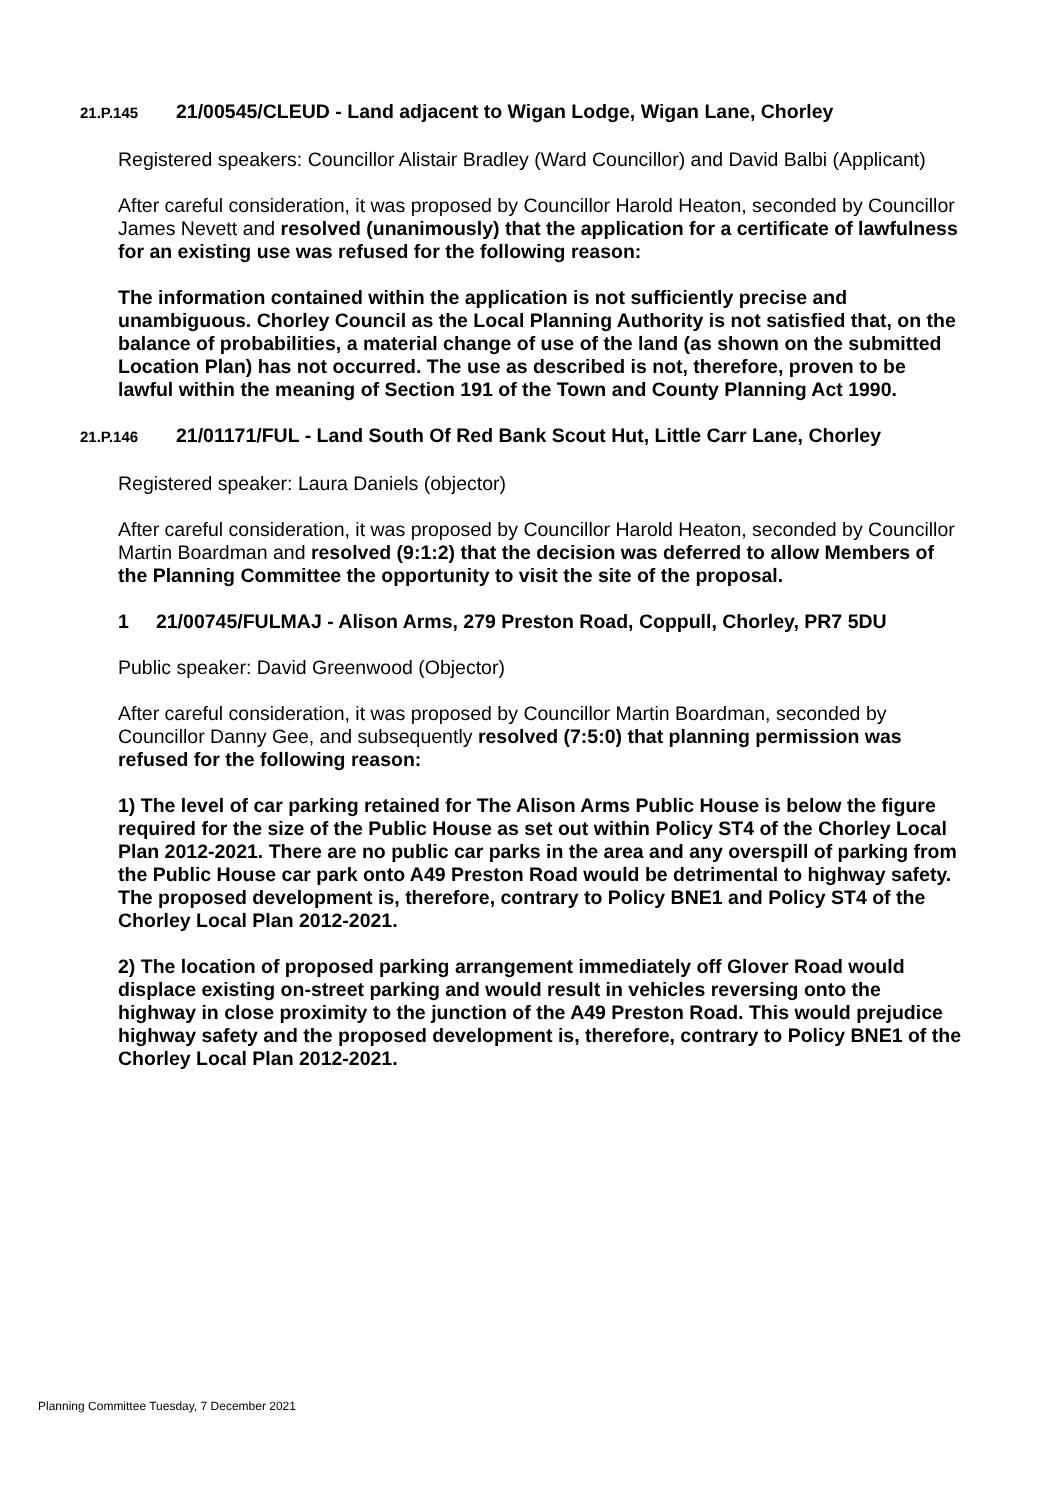21.P.145 21/00545/CLEUD - Land adjacent to Wigan Lodge, Wigan Lane, Chorley
Registered speakers: Councillor Alistair Bradley (Ward Councillor) and David Balbi (Applicant)
After careful consideration, it was proposed by Councillor Harold Heaton, seconded by Councillor James Nevett and resolved (unanimously) that the application for a certificate of lawfulness for an existing use was refused for the following reason:
The information contained within the application is not sufficiently precise and unambiguous. Chorley Council as the Local Planning Authority is not satisfied that, on the balance of probabilities, a material change of use of the land (as shown on the submitted Location Plan) has not occurred. The use as described is not, therefore, proven to be lawful within the meaning of Section 191 of the Town and County Planning Act 1990.
21.P.146 21/01171/FUL - Land South Of Red Bank Scout Hut, Little Carr Lane, Chorley
Registered speaker: Laura Daniels (objector)
After careful consideration, it was proposed by Councillor Harold Heaton, seconded by Councillor Martin Boardman and resolved (9:1:2) that the decision was deferred to allow Members of the Planning Committee the opportunity to visit the site of the proposal.
1 21/00745/FULMAJ - Alison Arms, 279 Preston Road, Coppull, Chorley, PR7 5DU
Public speaker: David Greenwood (Objector)
After careful consideration, it was proposed by Councillor Martin Boardman, seconded by Councillor Danny Gee, and subsequently resolved (7:5:0) that planning permission was refused for the following reason:
1) The level of car parking retained for The Alison Arms Public House is below the figure required for the size of the Public House as set out within Policy ST4 of the Chorley Local Plan 2012-2021. There are no public car parks in the area and any overspill of parking from the Public House car park onto A49 Preston Road would be detrimental to highway safety. The proposed development is, therefore, contrary to Policy BNE1 and Policy ST4 of the Chorley Local Plan 2012-2021.
2) The location of proposed parking arrangement immediately off Glover Road would displace existing on-street parking and would result in vehicles reversing onto the highway in close proximity to the junction of the A49 Preston Road. This would prejudice highway safety and the proposed development is, therefore, contrary to Policy BNE1 of the Chorley Local Plan 2012-2021.
Planning Committee Tuesday, 7 December 2021